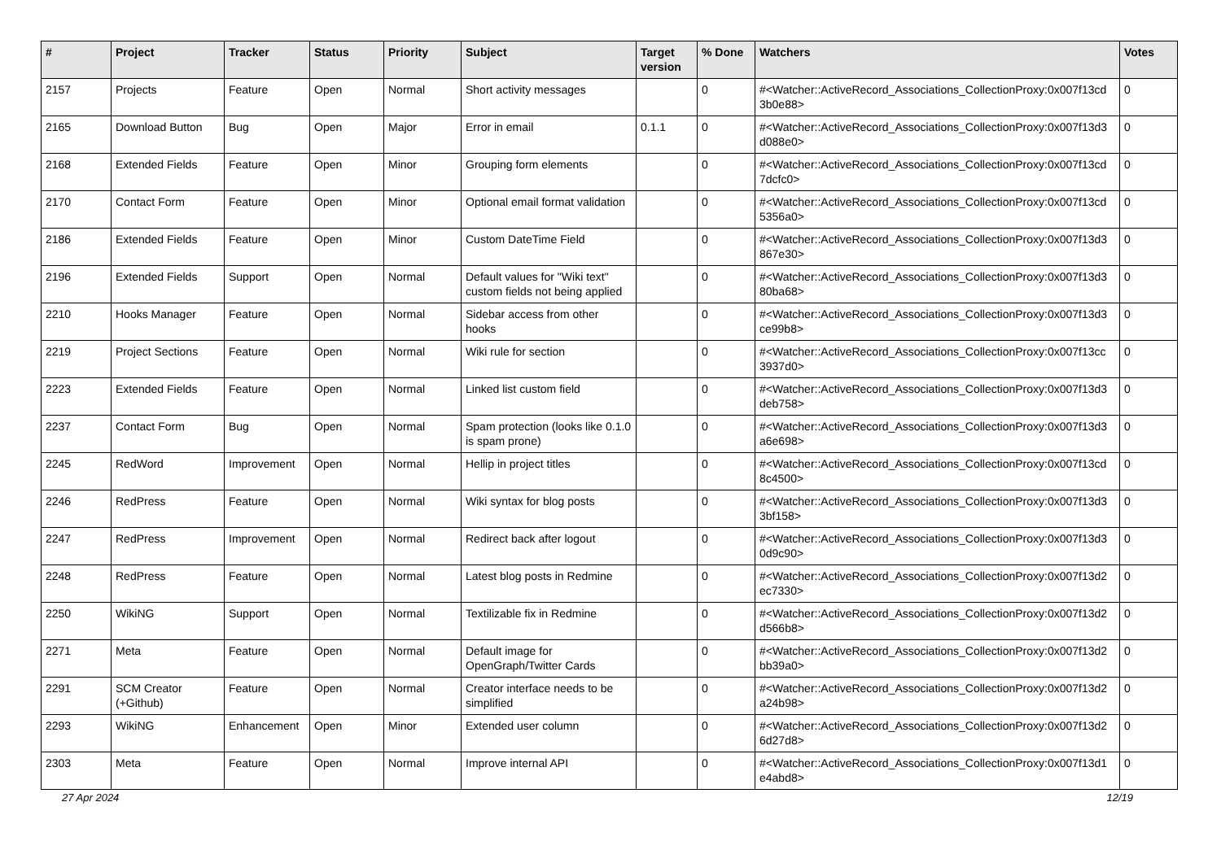| # | Project | Tracker | Status | Priority | Subject | Target version | % Done | Watchers | Votes |
| --- | --- | --- | --- | --- | --- | --- | --- | --- | --- |
| 2157 | Projects | Feature | Open | Normal | Short activity messages | | 0 | #<Watcher::ActiveRecord_Associations_CollectionProxy:0x007f13cd 3b0e88> | 0 |
| 2165 | Download Button | Bug | Open | Major | Error in email | 0.1.1 | 0 | #<Watcher::ActiveRecord_Associations_CollectionProxy:0x007f13d3 d088e0> | 0 |
| 2168 | Extended Fields | Feature | Open | Minor | Grouping form elements | | 0 | #<Watcher::ActiveRecord_Associations_CollectionProxy:0x007f13cd 7dcfc0> | 0 |
| 2170 | Contact Form | Feature | Open | Minor | Optional email format validation | | 0 | #<Watcher::ActiveRecord_Associations_CollectionProxy:0x007f13cd 5356a0> | 0 |
| 2186 | Extended Fields | Feature | Open | Minor | Custom DateTime Field | | 0 | #<Watcher::ActiveRecord_Associations_CollectionProxy:0x007f13d3 867e30> | 0 |
| 2196 | Extended Fields | Support | Open | Normal | Default values for "Wiki text" custom fields not being applied | | 0 | #<Watcher::ActiveRecord_Associations_CollectionProxy:0x007f13d3 80ba68> | 0 |
| 2210 | Hooks Manager | Feature | Open | Normal | Sidebar access from other hooks | | 0 | #<Watcher::ActiveRecord_Associations_CollectionProxy:0x007f13d3 ce99b8> | 0 |
| 2219 | Project Sections | Feature | Open | Normal | Wiki rule for section | | 0 | #<Watcher::ActiveRecord_Associations_CollectionProxy:0x007f13cc 3937d0> | 0 |
| 2223 | Extended Fields | Feature | Open | Normal | Linked list custom field | | 0 | #<Watcher::ActiveRecord_Associations_CollectionProxy:0x007f13d3 deb758> | 0 |
| 2237 | Contact Form | Bug | Open | Normal | Spam protection (looks like 0.1.0 is spam prone) | | 0 | #<Watcher::ActiveRecord_Associations_CollectionProxy:0x007f13d3 a6e698> | 0 |
| 2245 | RedWord | Improvement | Open | Normal | Hellip in project titles | | 0 | #<Watcher::ActiveRecord_Associations_CollectionProxy:0x007f13cd 8c4500> | 0 |
| 2246 | RedPress | Feature | Open | Normal | Wiki syntax for blog posts | | 0 | #<Watcher::ActiveRecord_Associations_CollectionProxy:0x007f13d3 3bf158> | 0 |
| 2247 | RedPress | Improvement | Open | Normal | Redirect back after logout | | 0 | #<Watcher::ActiveRecord_Associations_CollectionProxy:0x007f13d3 0d9c90> | 0 |
| 2248 | RedPress | Feature | Open | Normal | Latest blog posts in Redmine | | 0 | #<Watcher::ActiveRecord_Associations_CollectionProxy:0x007f13d2 ec7330> | 0 |
| 2250 | WikiNG | Support | Open | Normal | Textilizable fix in Redmine | | 0 | #<Watcher::ActiveRecord_Associations_CollectionProxy:0x007f13d2 d566b8> | 0 |
| 2271 | Meta | Feature | Open | Normal | Default image for OpenGraph/Twitter Cards | | 0 | #<Watcher::ActiveRecord_Associations_CollectionProxy:0x007f13d2 bb39a0> | 0 |
| 2291 | SCM Creator (+Github) | Feature | Open | Normal | Creator interface needs to be simplified | | 0 | #<Watcher::ActiveRecord_Associations_CollectionProxy:0x007f13d2 a24b98> | 0 |
| 2293 | WikiNG | Enhancement | Open | Minor | Extended user column | | 0 | #<Watcher::ActiveRecord_Associations_CollectionProxy:0x007f13d2 6d27d8> | 0 |
| 2303 | Meta | Feature | Open | Normal | Improve internal API | | 0 | #<Watcher::ActiveRecord_Associations_CollectionProxy:0x007f13d1 e4abd8> | 0 |
27 Apr 2024 12/19